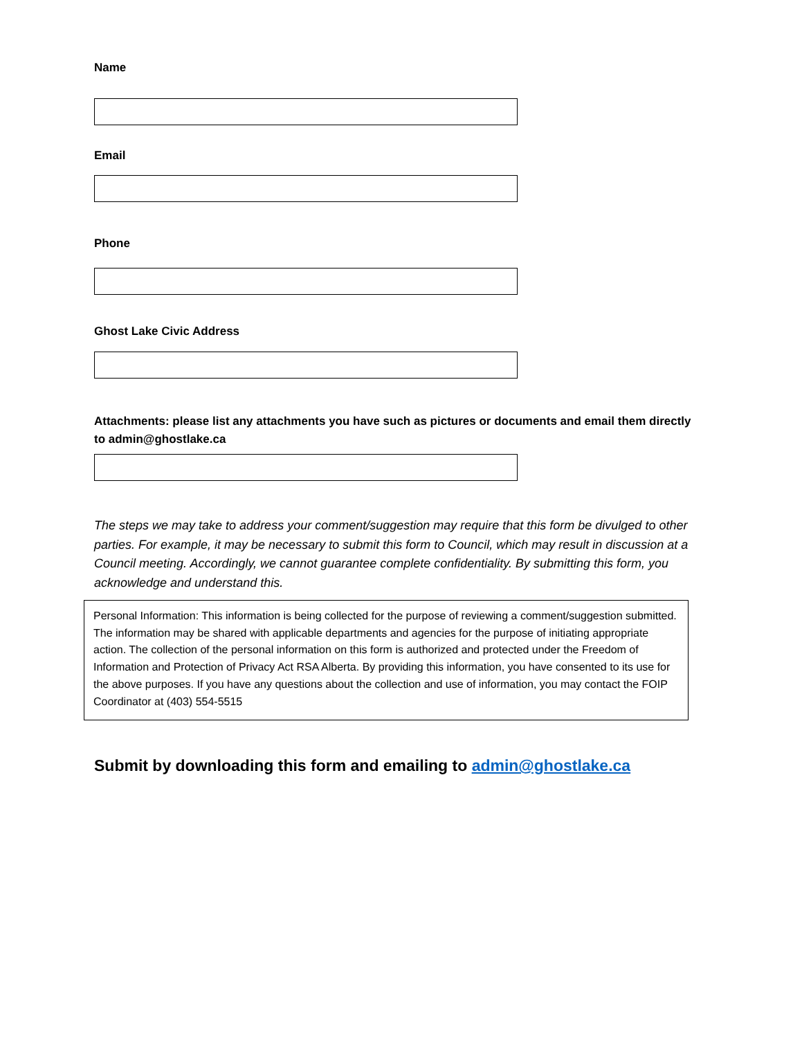Name
Email
Phone
Ghost Lake Civic Address
Attachments: please list any attachments you have such as pictures or documents and email them directly to admin@ghostlake.ca
The steps we may take to address your comment/suggestion may require that this form be divulged to other parties. For example, it may be necessary to submit this form to Council, which may result in discussion at a Council meeting. Accordingly, we cannot guarantee complete confidentiality. By submitting this form, you acknowledge and understand this.
Personal Information: This information is being collected for the purpose of reviewing a comment/suggestion submitted. The information may be shared with applicable departments and agencies for the purpose of initiating appropriate action. The collection of the personal information on this form is authorized and protected under the Freedom of Information and Protection of Privacy Act RSA Alberta. By providing this information, you have consented to its use for the above purposes. If you have any questions about the collection and use of information, you may contact the FOIP Coordinator at (403) 554-5515
Submit by downloading this form and emailing to admin@ghostlake.ca